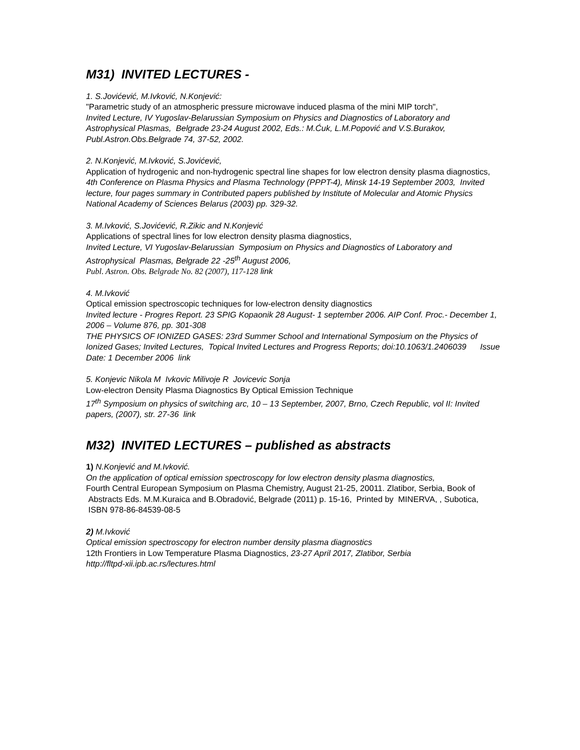M31) INVITED LECTURES -
1. S.Jovićević, M.Ivković, N.Konjević:
"Parametric study of an atmospheric pressure microwave induced plasma of the mini MIP torch",
Invited Lecture, IV Yugoslav-Belarussian Symposium on Physics and Diagnostics of Laboratory and Astrophysical Plasmas, Belgrade 23-24 August 2002, Eds.: M.Ćuk, L.M.Popović and V.S.Burakov, Publ.Astron.Obs.Belgrade 74, 37-52, 2002.
2. N.Konjević, M.Ivković, S.Jovićević,
Application of hydrogenic and non-hydrogenic spectral line shapes for low electron density plasma diagnostics,
4th Conference on Plasma Physics and Plasma Technology (PPPT-4), Minsk 14-19 September 2003, Invited lecture, four pages summary in Contributed papers published by Institute of Molecular and Atomic Physics National Academy of Sciences Belarus (2003) pp. 329-32.
3. M.Ivković, S.Jovićević, R.Zikic and N.Konjević
Applications of spectral lines for low electron density plasma diagnostics,
Invited Lecture, VI Yugoslav-Belarussian Symposium on Physics and Diagnostics of Laboratory and Astrophysical Plasmas, Belgrade 22 -25<sup>th</sup> August 2006,
Publ. Astron. Obs. Belgrade No. 82 (2007), 117-128 link
4. M.Ivković
Optical emission spectroscopic techniques for low-electron density diagnostics
Invited lecture - Progres Report. 23 SPIG Kopaonik 28 August- 1 september 2006. AIP Conf. Proc.- December 1, 2006 – Volume 876, pp. 301-308
THE PHYSICS OF IONIZED GASES: 23rd Summer School and International Symposium on the Physics of Ionized Gases; Invited Lectures, Topical Invited Lectures and Progress Reports; doi:10.1063/1.2406039 Issue Date: 1 December 2006 link
5. Konjevic Nikola M Ivkovic Milivoje R Jovicevic Sonja
Low-electron Density Plasma Diagnostics By Optical Emission Technique
17<sup>th</sup> Symposium on physics of switching arc, 10 – 13 September, 2007, Brno, Czech Republic, vol II: Invited papers, (2007), str. 27-36 link
M32) INVITED LECTURES – published as abstracts
1) N.Konjević and M.Ivković.
On the application of optical emission spectroscopy for low electron density plasma diagnostics,
Fourth Central European Symposium on Plasma Chemistry, August 21-25, 20011. Zlatibor, Serbia, Book of Abstracts Eds. M.M.Kuraica and B.Obradović, Belgrade (2011) p. 15-16, Printed by MINERVA, , Subotica, ISBN 978-86-84539-08-5
2) M.Ivković
Optical emission spectroscopy for electron number density plasma diagnostics
12th Frontiers in Low Temperature Plasma Diagnostics, 23-27 April 2017, Zlatibor, Serbia
http://fltpd-xii.ipb.ac.rs/lectures.html